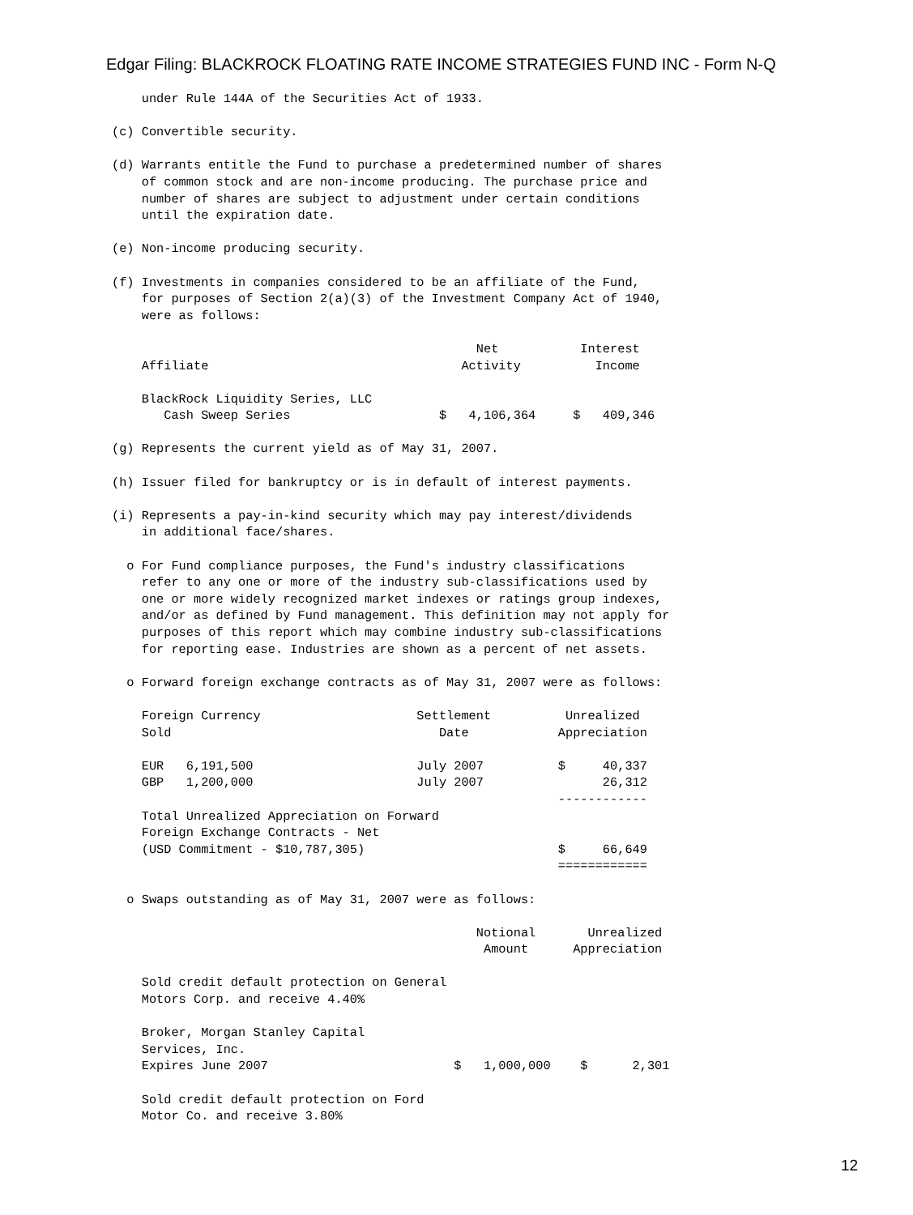Edgar Filing: BLACKROCK FLOATING RATE INCOME STRATEGIES FUND INC - Form N-Q
    under Rule 144A of the Securities Act of 1933.

(c) Convertible security.

(d) Warrants entitle the Fund to purchase a predetermined number of shares
    of common stock and are non-income producing. The purchase price and
    number of shares are subject to adjustment under certain conditions
    until the expiration date.

(e) Non-income producing security.

(f) Investments in companies considered to be an affiliate of the Fund,
    for purposes of Section 2(a)(3) of the Investment Company Act of 1940,
    were as follows:

                                                 Net           Interest
    Affiliate                                  Activity          Income

    BlackRock Liquidity Series, LLC
       Cash Sweep Series                    $   4,106,364     $   409,346

(g) Represents the current yield as of May 31, 2007.

(h) Issuer filed for bankruptcy or is in default of interest payments.

(i) Represents a pay-in-kind security which may pay interest/dividends
    in additional face/shares.

  o For Fund compliance purposes, the Fund's industry classifications
    refer to any one or more of the industry sub-classifications used by
    one or more widely recognized market indexes or ratings group indexes,
    and/or as defined by Fund management. This definition may not apply for
    purposes of this report which may combine industry sub-classifications
    for reporting ease. Industries are shown as a percent of net assets.

  o Forward foreign exchange contracts as of May 31, 2007 were as follows:

    Foreign Currency                     Settlement          Unrealized
    Sold                                    Date            Appreciation

    EUR   6,191,500                      July 2007          $     40,337
    GBP   1,200,000                      July 2007                26,312
                                                            ------------
    Total Unrealized Appreciation on Forward
    Foreign Exchange Contracts - Net
    (USD Commitment - $10,787,305)                          $     66,649
                                                            ============

  o Swaps outstanding as of May 31, 2007 were as follows:

                                                 Notional       Unrealized
                                                  Amount      Appreciation

    Sold credit default protection on General
    Motors Corp. and receive 4.40%

    Broker, Morgan Stanley Capital
    Services, Inc.
    Expires June 2007                         $   1,000,000    $      2,301

    Sold credit default protection on Ford
    Motor Co. and receive 3.80%
12